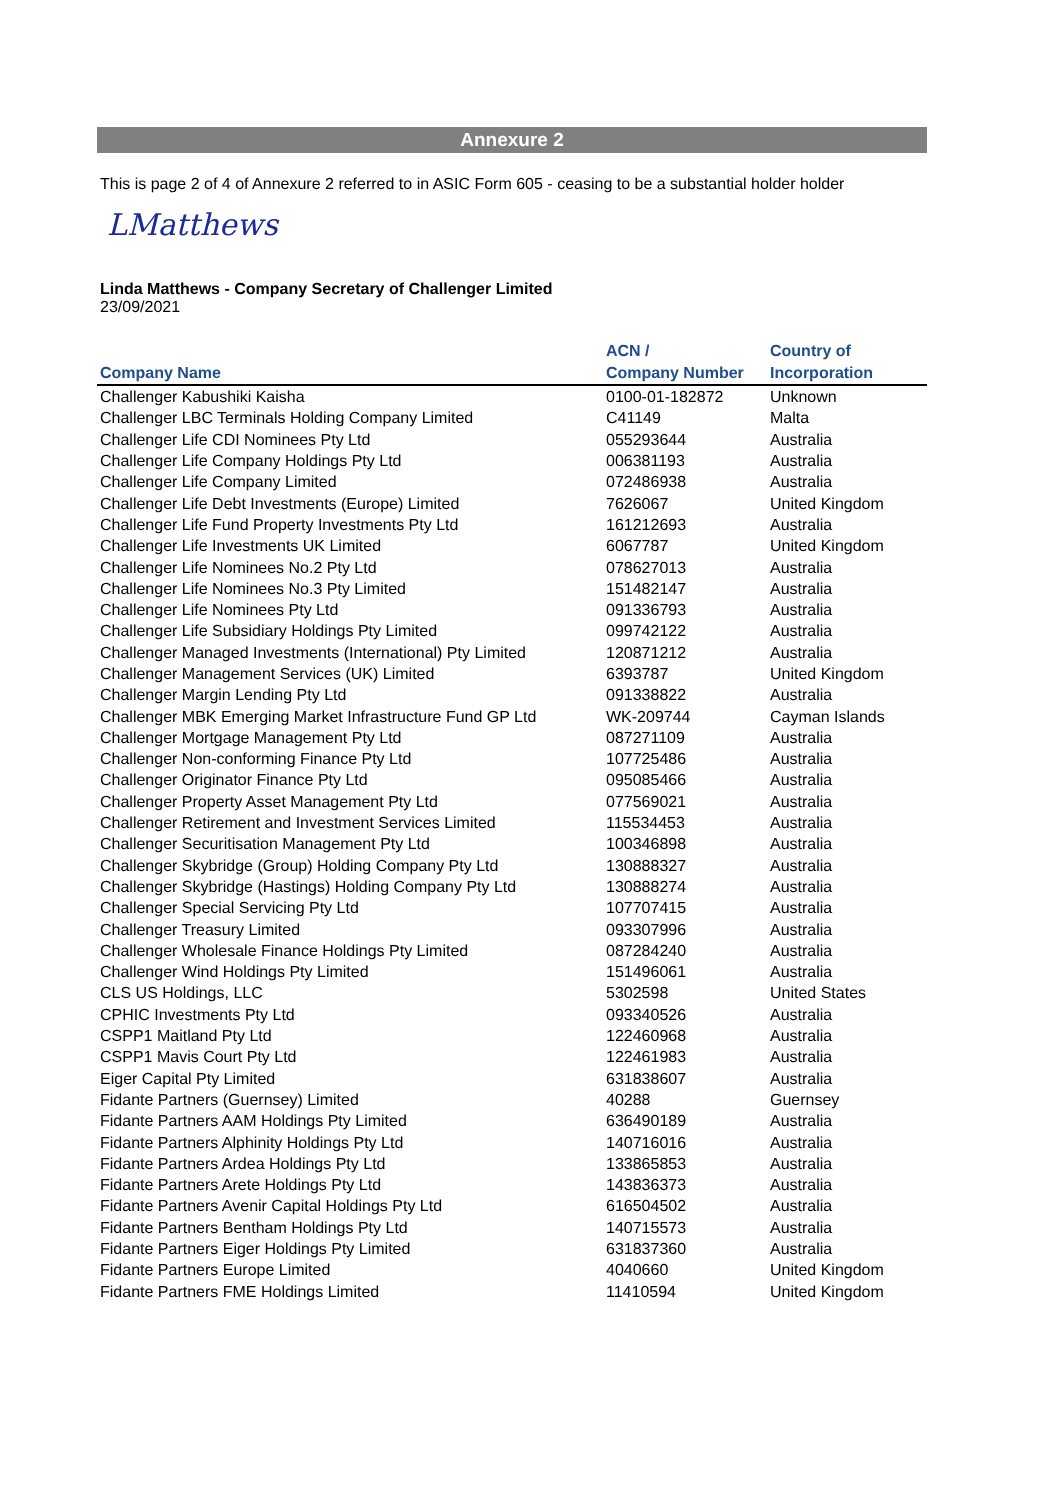Annexure 2
This is page 2 of 4 of Annexure 2 referred to in ASIC Form 605 - ceasing to be a substantial holder holder
LMatthews
Linda Matthews - Company Secretary of Challenger Limited
23/09/2021
| Company Name | ACN / Company Number | Country of Incorporation |
| --- | --- | --- |
| Challenger Kabushiki Kaisha | 0100-01-182872 | Unknown |
| Challenger LBC Terminals Holding Company Limited | C41149 | Malta |
| Challenger Life CDI Nominees Pty Ltd | 055293644 | Australia |
| Challenger Life Company Holdings Pty Ltd | 006381193 | Australia |
| Challenger Life Company Limited | 072486938 | Australia |
| Challenger Life Debt Investments (Europe) Limited | 7626067 | United Kingdom |
| Challenger Life Fund Property Investments Pty Ltd | 161212693 | Australia |
| Challenger Life Investments UK Limited | 6067787 | United Kingdom |
| Challenger Life Nominees No.2 Pty Ltd | 078627013 | Australia |
| Challenger Life Nominees No.3 Pty Limited | 151482147 | Australia |
| Challenger Life Nominees Pty Ltd | 091336793 | Australia |
| Challenger Life Subsidiary Holdings Pty Limited | 099742122 | Australia |
| Challenger Managed Investments (International) Pty Limited | 120871212 | Australia |
| Challenger Management Services (UK) Limited | 6393787 | United Kingdom |
| Challenger Margin Lending Pty Ltd | 091338822 | Australia |
| Challenger MBK Emerging Market Infrastructure Fund GP Ltd | WK-209744 | Cayman Islands |
| Challenger Mortgage Management Pty Ltd | 087271109 | Australia |
| Challenger Non-conforming Finance Pty Ltd | 107725486 | Australia |
| Challenger Originator Finance Pty Ltd | 095085466 | Australia |
| Challenger Property Asset Management Pty Ltd | 077569021 | Australia |
| Challenger Retirement and Investment Services Limited | 115534453 | Australia |
| Challenger Securitisation Management Pty Ltd | 100346898 | Australia |
| Challenger Skybridge (Group) Holding Company Pty Ltd | 130888327 | Australia |
| Challenger Skybridge (Hastings) Holding Company Pty Ltd | 130888274 | Australia |
| Challenger Special Servicing Pty Ltd | 107707415 | Australia |
| Challenger Treasury Limited | 093307996 | Australia |
| Challenger Wholesale Finance Holdings Pty Limited | 087284240 | Australia |
| Challenger Wind Holdings Pty Limited | 151496061 | Australia |
| CLS US Holdings, LLC | 5302598 | United States |
| CPHIC Investments Pty Ltd | 093340526 | Australia |
| CSPP1 Maitland Pty Ltd | 122460968 | Australia |
| CSPP1 Mavis Court Pty Ltd | 122461983 | Australia |
| Eiger Capital Pty Limited | 631838607 | Australia |
| Fidante Partners (Guernsey) Limited | 40288 | Guernsey |
| Fidante Partners AAM Holdings Pty Limited | 636490189 | Australia |
| Fidante Partners Alphinity Holdings Pty Ltd | 140716016 | Australia |
| Fidante Partners Ardea Holdings Pty Ltd | 133865853 | Australia |
| Fidante Partners Arete Holdings Pty Ltd | 143836373 | Australia |
| Fidante Partners Avenir Capital Holdings Pty Ltd | 616504502 | Australia |
| Fidante Partners Bentham Holdings Pty Ltd | 140715573 | Australia |
| Fidante Partners Eiger Holdings Pty Limited | 631837360 | Australia |
| Fidante Partners Europe Limited | 4040660 | United Kingdom |
| Fidante Partners FME Holdings Limited | 11410594 | United Kingdom |